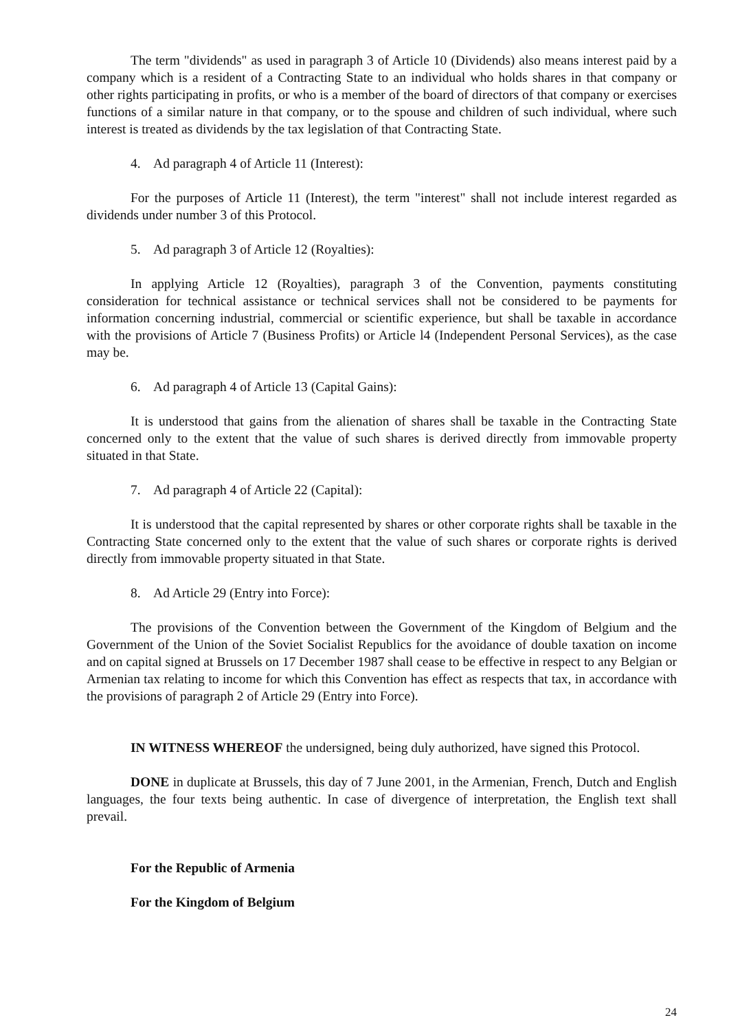The term "dividends" as used in paragraph 3 of Article 10 (Dividends) also means interest paid by a company which is a resident of a Contracting State to an individual who holds shares in that company or other rights participating in profits, or who is a member of the board of directors of that company or exercises functions of a similar nature in that company, or to the spouse and children of such individual, where such interest is treated as dividends by the tax legislation of that Contracting State.
4. Ad paragraph 4 of Article 11 (Interest):
For the purposes of Article 11 (Interest), the term "interest" shall not include interest regarded as dividends under number 3 of this Protocol.
5. Ad paragraph 3 of Article 12 (Royalties):
In applying Article 12 (Royalties), paragraph 3 of the Convention, payments constituting consideration for technical assistance or technical services shall not be considered to be payments for information concerning industrial, commercial or scientific experience, but shall be taxable in accordance with the provisions of Article 7 (Business Profits) or Article l4 (Independent Personal Services), as the case may be.
6. Ad paragraph 4 of Article 13 (Capital Gains):
It is understood that gains from the alienation of shares shall be taxable in the Contracting State concerned only to the extent that the value of such shares is derived directly from immovable property situated in that State.
7. Ad paragraph 4 of Article 22 (Capital):
It is understood that the capital represented by shares or other corporate rights shall be taxable in the Contracting State concerned only to the extent that the value of such shares or corporate rights is derived directly from immovable property situated in that State.
8. Ad Article 29 (Entry into Force):
The provisions of the Convention between the Government of the Kingdom of Belgium and the Government of the Union of the Soviet Socialist Republics for the avoidance of double taxation on income and on capital signed at Brussels on 17 December 1987 shall cease to be effective in respect to any Belgian or Armenian tax relating to income for which this Convention has effect as respects that tax, in accordance with the provisions of paragraph 2 of Article 29 (Entry into Force).
IN WITNESS WHEREOF the undersigned, being duly authorized, have signed this Protocol.
DONE in duplicate at Brussels, this day of 7 June 2001, in the Armenian, French, Dutch and English languages, the four texts being authentic. In case of divergence of interpretation, the English text shall prevail.
For the Republic of Armenia
For the Kingdom of Belgium
24